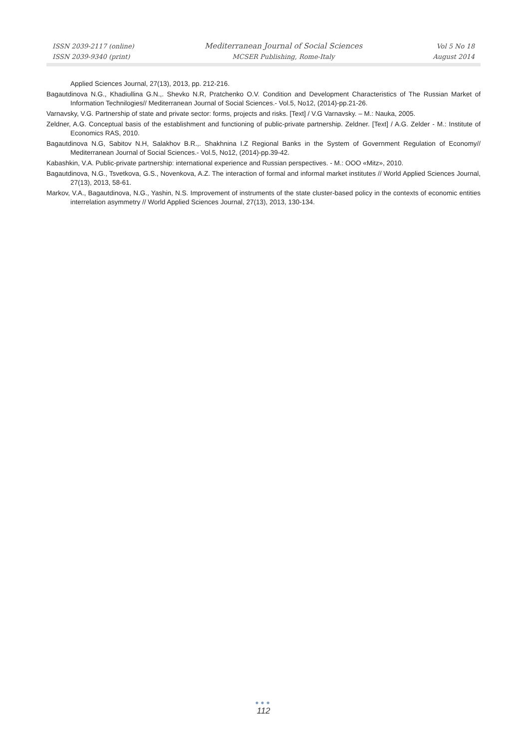ISSN 2039-2117 (online)
ISSN 2039-9340 (print)
Mediterranean Journal of Social Sciences
MCSER Publishing, Rome-Italy
Vol 5 No 18
August 2014
Applied Sciences Journal, 27(13), 2013, pp. 212-216.
Bagautdinova N.G., Khadiullina G.N.,. Shevko N.R, Pratchenko O.V. Condition and Development Characteristics of The Russian Market of Information Technilogies// Mediterranean Journal of Social Sciences.- Vol.5, No12, (2014)-pp.21-26.
Varnavsky, V.G. Partnership of state and private sector: forms, projects and risks. [Text] / V.G Varnavsky. – M.: Nauka, 2005.
Zeldner, A.G. Conceptual basis of the establishment and functioning of public-private partnership. Zeldner. [Text] / A.G. Zelder - M.: Institute of Economics RAS, 2010.
Bagautdinova N.G, Sabitov N.H, Salakhov B.R.,. Shakhnina I.Z Regional Banks in the System of Government Regulation of Economy// Mediterranean Journal of Social Sciences.- Vol.5, No12, (2014)-pp.39-42.
Kabashkin, V.A. Public-private partnership: international experience and Russian perspectives. - M.: OOO «Mitz», 2010.
Bagautdinova, N.G., Tsvetkova, G.S., Novenkova, A.Z. The interaction of formal and informal market institutes // World Applied Sciences Journal, 27(13), 2013, 58-61.
Markov, V.A., Bagautdinova, N.G., Yashin, N.S. Improvement of instruments of the state cluster-based policy in the contexts of economic entities interrelation asymmetry // World Applied Sciences Journal, 27(13), 2013, 130-134.
●●●
112